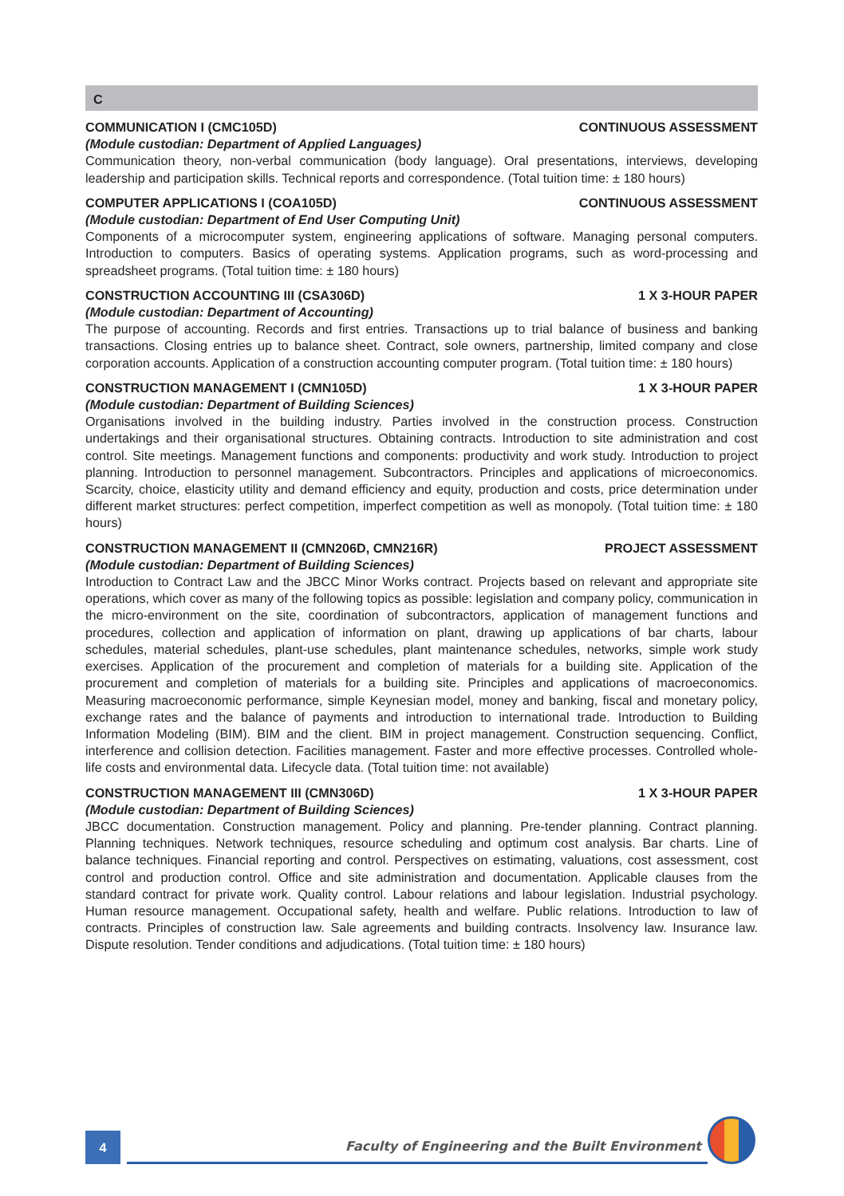C
COMMUNICATION I (CMC105D) CONTINUOUS ASSESSMENT
(Module custodian: Department of Applied Languages)
Communication theory, non-verbal communication (body language). Oral presentations, interviews, developing leadership and participation skills. Technical reports and correspondence. (Total tuition time: ± 180 hours)
COMPUTER APPLICATIONS I (COA105D) CONTINUOUS ASSESSMENT
(Module custodian: Department of End User Computing Unit)
Components of a microcomputer system, engineering applications of software. Managing personal computers. Introduction to computers. Basics of operating systems. Application programs, such as word-processing and spreadsheet programs. (Total tuition time: ± 180 hours)
CONSTRUCTION ACCOUNTING III (CSA306D) 1 X 3-HOUR PAPER
(Module custodian: Department of Accounting)
The purpose of accounting. Records and first entries. Transactions up to trial balance of business and banking transactions. Closing entries up to balance sheet. Contract, sole owners, partnership, limited company and close corporation accounts. Application of a construction accounting computer program. (Total tuition time: ± 180 hours)
CONSTRUCTION MANAGEMENT I (CMN105D) 1 X 3-HOUR PAPER
(Module custodian: Department of Building Sciences)
Organisations involved in the building industry. Parties involved in the construction process. Construction undertakings and their organisational structures. Obtaining contracts. Introduction to site administration and cost control. Site meetings. Management functions and components: productivity and work study. Introduction to project planning. Introduction to personnel management. Subcontractors. Principles and applications of microeconomics. Scarcity, choice, elasticity utility and demand efficiency and equity, production and costs, price determination under different market structures: perfect competition, imperfect competition as well as monopoly. (Total tuition time: ± 180 hours)
CONSTRUCTION MANAGEMENT II (CMN206D, CMN216R) PROJECT ASSESSMENT
(Module custodian: Department of Building Sciences)
Introduction to Contract Law and the JBCC Minor Works contract. Projects based on relevant and appropriate site operations, which cover as many of the following topics as possible: legislation and company policy, communication in the micro-environment on the site, coordination of subcontractors, application of management functions and procedures, collection and application of information on plant, drawing up applications of bar charts, labour schedules, material schedules, plant-use schedules, plant maintenance schedules, networks, simple work study exercises. Application of the procurement and completion of materials for a building site. Application of the procurement and completion of materials for a building site. Principles and applications of macroeconomics. Measuring macroeconomic performance, simple Keynesian model, money and banking, fiscal and monetary policy, exchange rates and the balance of payments and introduction to international trade. Introduction to Building Information Modeling (BIM). BIM and the client. BIM in project management. Construction sequencing. Conflict, interference and collision detection. Facilities management. Faster and more effective processes. Controlled whole-life costs and environmental data. Lifecycle data. (Total tuition time: not available)
CONSTRUCTION MANAGEMENT III (CMN306D) 1 X 3-HOUR PAPER
(Module custodian: Department of Building Sciences)
JBCC documentation. Construction management. Policy and planning. Pre-tender planning. Contract planning. Planning techniques. Network techniques, resource scheduling and optimum cost analysis. Bar charts. Line of balance techniques. Financial reporting and control. Perspectives on estimating, valuations, cost assessment, cost control and production control. Office and site administration and documentation. Applicable clauses from the standard contract for private work. Quality control. Labour relations and labour legislation. Industrial psychology. Human resource management. Occupational safety, health and welfare. Public relations. Introduction to law of contracts. Principles of construction law. Sale agreements and building contracts. Insolvency law. Insurance law. Dispute resolution. Tender conditions and adjudications. (Total tuition time: ± 180 hours)
4
Faculty of Engineering and the Built Environment